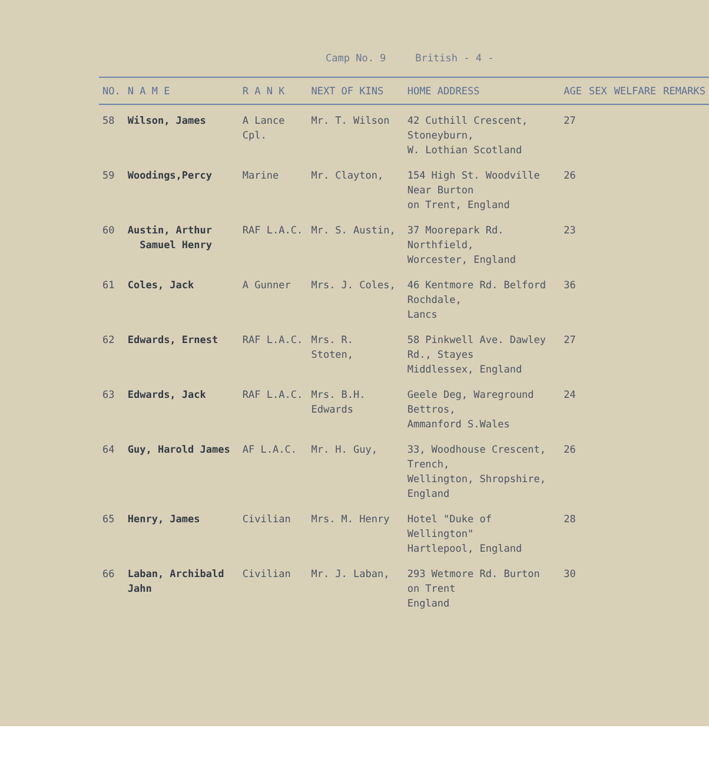Camp No. 9 British - 4 -
| NO. | N A M E | R A N K | NEXT OF KINS | HOME ADDRESS | AGE | SEX | WELFARE | REMARKS |
| --- | --- | --- | --- | --- | --- | --- | --- | --- |
| 58 | Wilson, James | A Lance Cpl. | Mr. T. Wilson | 42 Cuthill Crescent, Stoneyburn, W. Lothian Scotland | 27 | | | |
| 59 | Woodings,Percy | Marine | Mr. Clayton, | 154 High St. Woodville Near Burton on Trent, England | 26 | | | |
| 60 | Austin, Arthur Samuel Henry | RAF L.A.C. | Mr. S. Austin, | 37 Moorepark Rd. Northfield, Worcester, England | 23 | | | |
| 61 | Coles, Jack | A Gunner | Mrs. J. Coles, | 46 Kentmore Rd. Belford Rochdale, Lancs | 36 | | | |
| 62 | Edwards, Ernest | RAF L.A.C. | Mrs. R. Stoten, | 58 Pinkwell Ave. Dawley Rd., Stayes Middlessex, England | 27 | | | |
| 63 | Edwards, Jack | RAF L.A.C. | Mrs. B.H. Edwards | Geele Deg, Wareground Bettros, Ammanford S.Wales | 24 | | | |
| 64 | Guy, Harold James | AF L.A.C. | Mr. H. Guy, | 33, Woodhouse Crescent, Trench, Wellington, Shropshire, England | 26 | | | |
| 65 | Henry, James | Civilian | Mrs. M. Henry | Hotel "Duke of Wellington" Hartlepool, England | 28 | | | |
| 66 | Laban, Archibald Jahn | Civilian | Mr. J. Laban, | 293 Wetmore Rd. Burton on Trent England | 30 | | | |